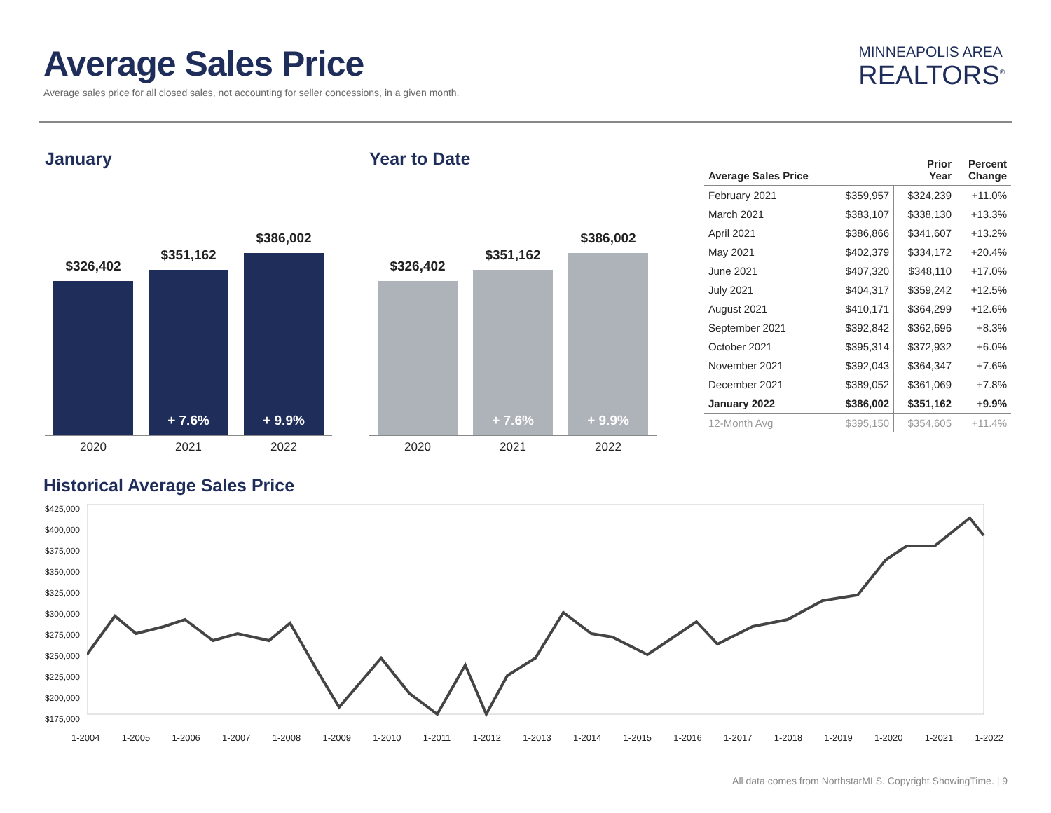Average Sales Price
Average sales price for all closed sales, not accounting for seller concessions, in a given month.
MINNEAPOLIS AREA
REALTORS<sup>®</sup>
January
$326,402
$351,162
+ 7.6%
$386,002
+ 9.9%
2020 2021 2022
Year to Date
$326,402
$351,162
+ 7.6%
$386,002
+ 9.9%
2020 2021 2022
| Average Sales Price | | Prior Year | Percent Change |
| --- | --- | --- | --- |
| February 2021 | $359,957 | $324,239 | +11.0% |
| March 2021 | $383,107 | $338,130 | +13.3% |
| April 2021 | $386,866 | $341,607 | +13.2% |
| May 2021 | $402,379 | $334,172 | +20.4% |
| June 2021 | $407,320 | $348,110 | +17.0% |
| July 2021 | $404,317 | $359,242 | +12.5% |
| August 2021 | $410,171 | $364,299 | +12.6% |
| September 2021 | $392,842 | $362,696 | +8.3% |
| October 2021 | $395,314 | $372,932 | +6.0% |
| November 2021 | $392,043 | $364,347 | +7.6% |
| December 2021 | $389,052 | $361,069 | +7.8% |
| January 2022 | $386,002 | $351,162 | +9.9% |
| 12-Month Avg | $395,150 | $354,605 | +11.4% |
Historical Average Sales Price
$425,000
$400,000
$375,000
$350,000
$325,000
$300,000
$275,000
$250,000
$225,000
$200,000
$175,000
1-2004 1-2005 1-2006 1-2007 1-2008 1-2009 1-2010 1-2011 1-2012 1-2013 1-2014 1-2015 1-2016 1-2017 1-2018 1-2019 1-2020 1-2021 1-2022
All data comes from NorthstarMLS. Copyright ShowingTime. | 9